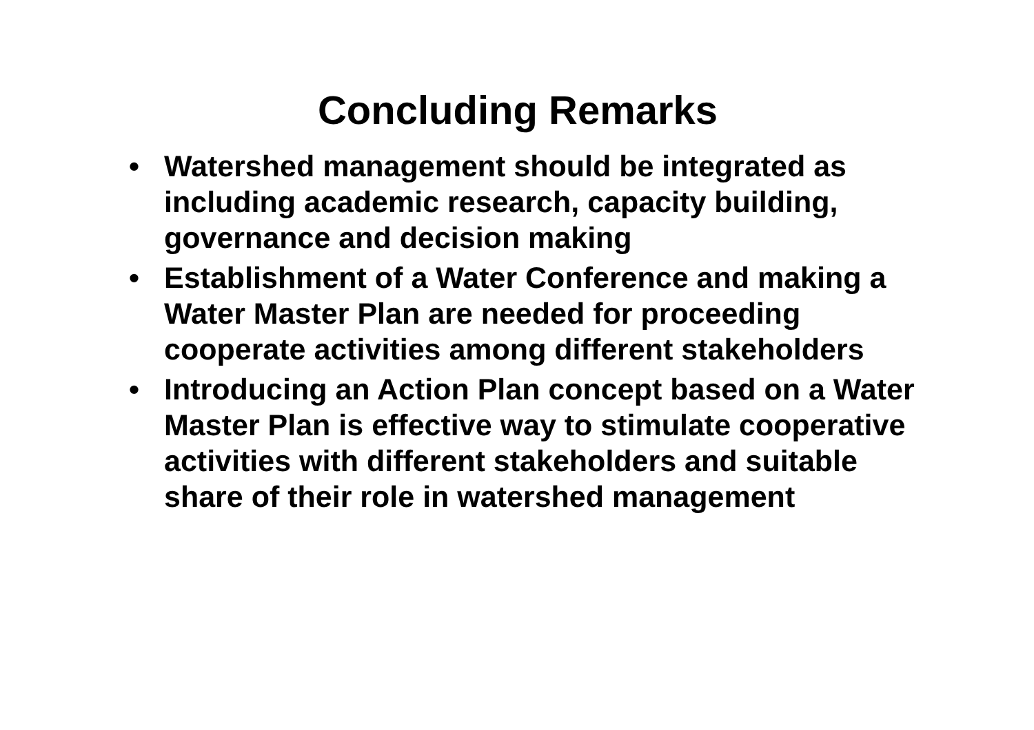Concluding Remarks
• Watershed management should be integrated as including academic research, capacity building, governance and decision making
• Establishment of a Water Conference and making a Water Master Plan are needed for proceeding cooperate activities among different stakeholders
• Introducing an Action Plan concept based on a Water Master Plan is effective way to stimulate cooperative activities with different stakeholders and suitable share of their role in watershed management